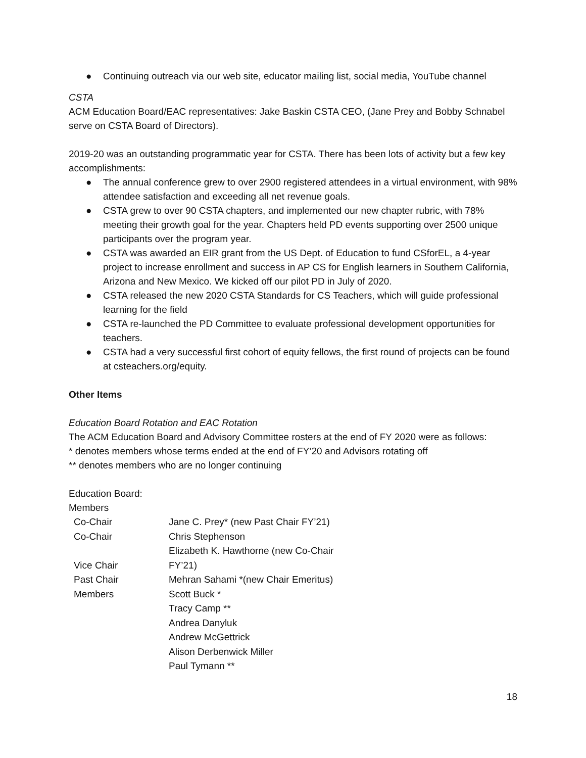● Continuing outreach via our web site, educator mailing list, social media, YouTube channel
CSTA
ACM Education Board/EAC representatives: Jake Baskin CSTA CEO, (Jane Prey and Bobby Schnabel serve on CSTA Board of Directors).
2019-20 was an outstanding programmatic year for CSTA. There has been lots of activity but a few key accomplishments:
● The annual conference grew to over 2900 registered attendees in a virtual environment, with 98% attendee satisfaction and exceeding all net revenue goals.
● CSTA grew to over 90 CSTA chapters, and implemented our new chapter rubric, with 78% meeting their growth goal for the year. Chapters held PD events supporting over 2500 unique participants over the program year.
● CSTA was awarded an EIR grant from the US Dept. of Education to fund CSforEL, a 4-year project to increase enrollment and success in AP CS for English learners in Southern California, Arizona and New Mexico. We kicked off our pilot PD in July of 2020.
● CSTA released the new 2020 CSTA Standards for CS Teachers, which will guide professional learning for the field
● CSTA re-launched the PD Committee to evaluate professional development opportunities for teachers.
● CSTA had a very successful first cohort of equity fellows, the first round of projects can be found at csteachers.org/equity.
Other Items
Education Board Rotation and EAC Rotation
The ACM Education Board and Advisory Committee rosters at the end of FY 2020 were as follows:
* denotes members whose terms ended at the end of FY’20 and Advisors rotating off
** denotes members who are no longer continuing
Education Board:
Members
| Co-Chair | Jane C. Prey* (new Past Chair FY’21) |
| Co-Chair | Chris Stephenson |
| Vice Chair | Elizabeth K. Hawthorne (new Co-Chair FY’21) |
| Past Chair | Mehran Sahami *(new Chair Emeritus) |
| Members | Scott Buck * |
| | Tracy Camp ** |
| | Andrea Danyluk |
| | Andrew McGettrick |
| | Alison Derbenwick Miller |
| | Paul Tymann ** |
18